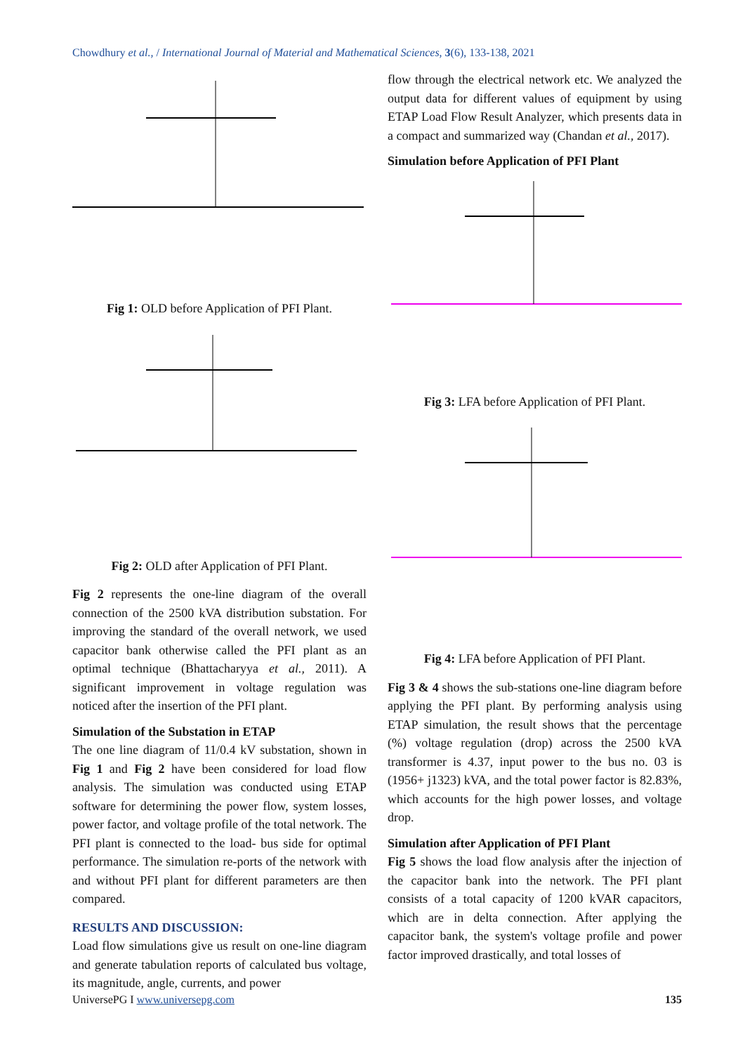Chowdhury et al., / International Journal of Material and Mathematical Sciences, 3(6), 133-138, 2021
Fig 1: OLD before Application of PFI Plant.
Fig 2: OLD after Application of PFI Plant.
Fig 2 represents the one-line diagram of the overall connection of the 2500 kVA distribution substation. For improving the standard of the overall network, we used capacitor bank otherwise called the PFI plant as an optimal technique (Bhattacharyya et al., 2011). A significant improvement in voltage regulation was noticed after the insertion of the PFI plant.
Simulation of the Substation in ETAP
The one line diagram of 11/0.4 kV substation, shown in Fig 1 and Fig 2 have been considered for load flow analysis. The simulation was conducted using ETAP software for determining the power flow, system losses, power factor, and voltage profile of the total network. The PFI plant is connected to the load- bus side for optimal performance. The simulation re-ports of the network with and without PFI plant for different parameters are then compared.
RESULTS AND DISCUSSION:
Load flow simulations give us result on one-line diagram and generate tabulation reports of calculated bus voltage, its magnitude, angle, currents, and power
flow through the electrical network etc. We analyzed the output data for different values of equipment by using ETAP Load Flow Result Analyzer, which presents data in a compact and summarized way (Chandan et al., 2017).
Simulation before Application of PFI Plant
Fig 3: LFA before Application of PFI Plant.
Fig 4: LFA before Application of PFI Plant.
Fig 3 & 4 shows the sub-stations one-line diagram before applying the PFI plant. By performing analysis using ETAP simulation, the result shows that the percentage (%) voltage regulation (drop) across the 2500 kVA transformer is 4.37, input power to the bus no. 03 is (1956+ j1323) kVA, and the total power factor is 82.83%, which accounts for the high power losses, and voltage drop.
Simulation after Application of PFI Plant
Fig 5 shows the load flow analysis after the injection of the capacitor bank into the network. The PFI plant consists of a total capacity of 1200 kVAR capacitors, which are in delta connection. After applying the capacitor bank, the system's voltage profile and power factor improved drastically, and total losses of
UniversePG I www.universepg.com 135